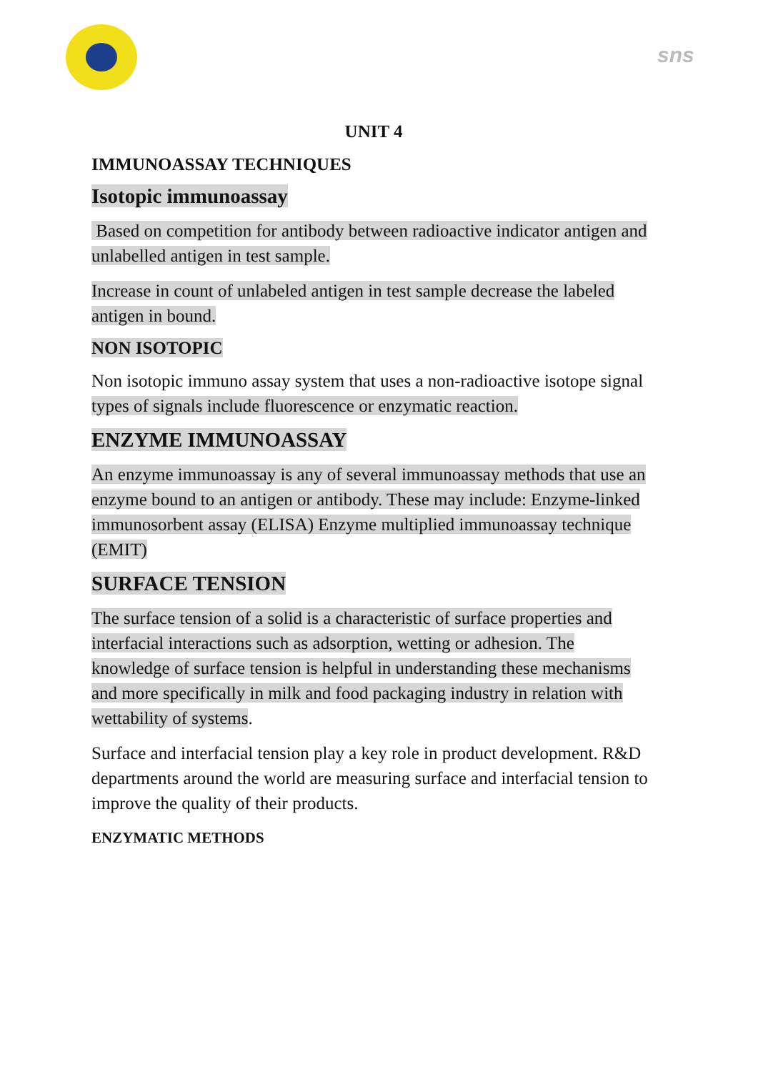sns
UNIT 4
IMMUNOASSAY TECHNIQUES
Isotopic immunoassay
Based on competition for antibody between radioactive indicator antigen and unlabelled antigen in test sample.
Increase in count of unlabeled antigen in test sample decrease the labeled antigen in bound.
NON ISOTOPIC
Non isotopic immuno assay system that uses a non-radioactive isotope signal types of signals include fluorescence or enzymatic reaction.
ENZYME IMMUNOASSAY
An enzyme immunoassay is any of several immunoassay methods that use an enzyme bound to an antigen or antibody. These may include: Enzyme-linked immunosorbent assay (ELISA) Enzyme multiplied immunoassay technique (EMIT)
SURFACE TENSION
The surface tension of a solid is a characteristic of surface properties and interfacial interactions such as adsorption, wetting or adhesion. The knowledge of surface tension is helpful in understanding these mechanisms and more specifically in milk and food packaging industry in relation with wettability of systems.
Surface and interfacial tension play a key role in product development. R&D departments around the world are measuring surface and interfacial tension to improve the quality of their products.
ENZYMATIC METHODS